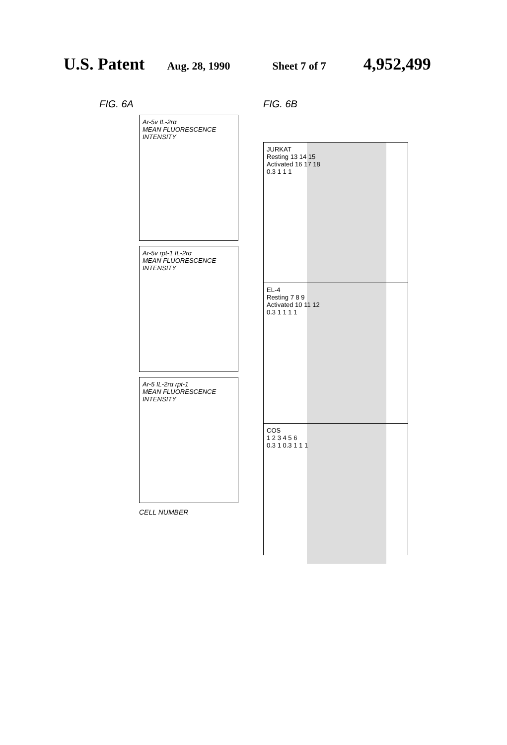U.S. Patent Aug. 28, 1990 Sheet 7 of 7 4,952,499
FIG. 6A
Ar-5v IL-2rα
MEAN FLUORESCENCE INTENSITY
Ar-5v rpt-1 IL-2rα
MEAN FLUORESCENCE INTENSITY
Ar-5 IL-2rα rpt-1
MEAN FLUORESCENCE INTENSITY
CELL NUMBER
FIG. 6B
JURKAT
Resting 13 14 15
Activated 16 17 18
0.3 1 1 1
EL-4
Resting 7 8 9
Activated 10 11 12
0.3 1 1 1 1
COS
1 2 3 4 5 6
0.3 1 0.3 1 1 1